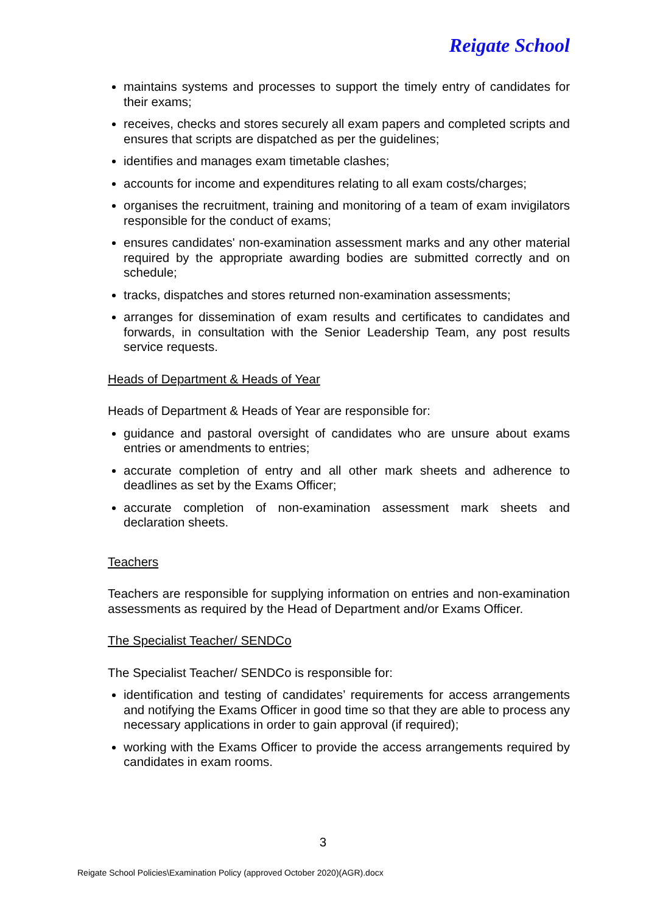Reigate School
maintains systems and processes to support the timely entry of candidates for their exams;
receives, checks and stores securely all exam papers and completed scripts and ensures that scripts are dispatched as per the guidelines;
identifies and manages exam timetable clashes;
accounts for income and expenditures relating to all exam costs/charges;
organises the recruitment, training and monitoring of a team of exam invigilators responsible for the conduct of exams;
ensures candidates' non-examination assessment marks and any other material required by the appropriate awarding bodies are submitted correctly and on schedule;
tracks, dispatches and stores returned non-examination assessments;
arranges for dissemination of exam results and certificates to candidates and forwards, in consultation with the Senior Leadership Team, any post results service requests.
Heads of Department & Heads of Year
Heads of Department & Heads of Year are responsible for:
guidance and pastoral oversight of candidates who are unsure about exams entries or amendments to entries;
accurate completion of entry and all other mark sheets and adherence to deadlines as set by the Exams Officer;
accurate completion of non-examination assessment mark sheets and declaration sheets.
Teachers
Teachers are responsible for supplying information on entries and non-examination assessments as required by the Head of Department and/or Exams Officer.
The Specialist Teacher/ SENDCo
The Specialist Teacher/ SENDCo is responsible for:
identification and testing of candidates’ requirements for access arrangements and notifying the Exams Officer in good time so that they are able to process any necessary applications in order to gain approval (if required);
working with the Exams Officer to provide the access arrangements required by candidates in exam rooms.
3
Reigate School Policies\Examination Policy (approved October 2020)(AGR).docx